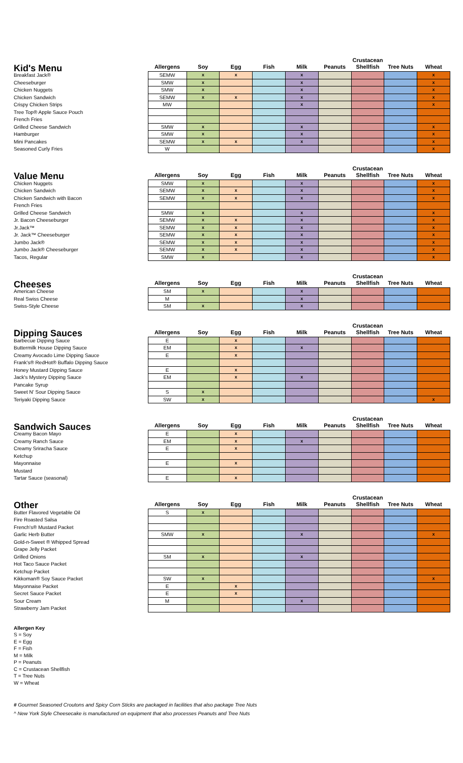| Kid's Menu | Allergens | Soy | Egg | Fish | Milk | Peanuts | Crustacean Shellfish | Tree Nuts | Wheat |
| --- | --- | --- | --- | --- | --- | --- | --- | --- | --- |
| Breakfast Jack® | SEMW | x | x | | x | | | | x |
| Cheeseburger | SMW | x | | | x | | | | x |
| Chicken Nuggets | SMW | x | | | x | | | | x |
| Chicken Sandwich | SEMW | x | x | | x | | | | x |
| Crispy Chicken Strips | MW | | | | x | | | | x |
| Tree Top® Apple Sauce Pouch | | | | | | | | | |
| French Fries | | | | | | | | | |
| Grilled Cheese Sandwich | SMW | x | | | x | | | | x |
| Hamburger | SMW | x | | | x | | | | x |
| Mini Pancakes | SEMW | x | x | | x | | | | x |
| Seasoned Curly Fries | W | | | | | | | | x |
| Value Menu | Allergens | Soy | Egg | Fish | Milk | Peanuts | Crustacean Shellfish | Tree Nuts | Wheat |
| --- | --- | --- | --- | --- | --- | --- | --- | --- | --- |
| Chicken Nuggets | SMW | x | | | x | | | | x |
| Chicken Sandwich | SEMW | x | x | | x | | | | x |
| Chicken Sandwich with Bacon | SEMW | x | x | | x | | | | x |
| French Fries | | | | | | | | | |
| Grilled Cheese Sandwich | SMW | x | | | x | | | | x |
| Jr. Bacon Cheeseburger | SEMW | x | x | | x | | | | x |
| Jr.Jack™ | SEMW | x | x | | x | | | | x |
| Jr. Jack™ Cheeseburger | SEMW | x | x | | x | | | | x |
| Jumbo Jack® | SEMW | x | x | | x | | | | x |
| Jumbo Jack® Cheeseburger | SEMW | x | x | | x | | | | x |
| Tacos, Regular | SMW | x | | | x | | | | x |
| Cheeses | Allergens | Soy | Egg | Fish | Milk | Peanuts | Crustacean Shellfish | Tree Nuts | Wheat |
| --- | --- | --- | --- | --- | --- | --- | --- | --- | --- |
| American Cheese | SM | x | | | x | | | | |
| Real Swiss Cheese | M | | | | x | | | | |
| Swiss-Style Cheese | SM | x | | | x | | | | |
| Dipping Sauces | Allergens | Soy | Egg | Fish | Milk | Peanuts | Crustacean Shellfish | Tree Nuts | Wheat |
| --- | --- | --- | --- | --- | --- | --- | --- | --- | --- |
| Barbecue Dipping Sauce | E | | x | | | | | | |
| Buttermilk House Dipping Sauce | EM | | x | | x | | | | |
| Creamy Avocado Lime Dipping Sauce | E | | x | | | | | | |
| Frank's® RedHot® Buffalo Dipping Sauce | | | | | | | | | |
| Honey Mustard Dipping Sauce | E | | x | | | | | | |
| Jack's Mystery Dipping Sauce | EM | | x | | x | | | | |
| Pancake Syrup | | | | | | | | | |
| Sweet N' Sour Dipping Sauce | S | x | | | | | | | |
| Teriyaki Dipping Sauce | SW | x | | | | | | | x |
| Sandwich Sauces | Allergens | Soy | Egg | Fish | Milk | Peanuts | Crustacean Shellfish | Tree Nuts | Wheat |
| --- | --- | --- | --- | --- | --- | --- | --- | --- | --- |
| Creamy Bacon Mayo | E | | x | | | | | | |
| Creamy Ranch Sauce | EM | | x | | x | | | | |
| Creamy Sriracha Sauce | E | | x | | | | | | |
| Ketchup | | | | | | | | | |
| Mayonnaise | E | | x | | | | | | |
| Mustard | | | | | | | | | |
| Tartar Sauce (seasonal) | E | | x | | | | | | |
| Other | Allergens | Soy | Egg | Fish | Milk | Peanuts | Crustacean Shellfish | Tree Nuts | Wheat |
| --- | --- | --- | --- | --- | --- | --- | --- | --- | --- |
| Butter Flavored Vegetable Oil | S | x | | | | | | | |
| Fire Roasted Salsa | | | | | | | | | |
| French's® Mustard Packet | | | | | | | | | |
| Garlic Herb Butter | SMW | x | | | x | | | | x |
| Gold-n-Sweet ® Whipped Spread | | | | | | | | | |
| Grape Jelly Packet | | | | | | | | | |
| Grilled Onions | SM | x | | | x | | | | |
| Hot Taco Sauce Packet | | | | | | | | | |
| Ketchup Packet | | | | | | | | | |
| Kikkoman® Soy Sauce Packet | SW | x | | | | | | | x |
| Mayonnaise Packet | E | | x | | | | | | |
| Secret Sauce Packet | E | | x | | | | | | |
| Sour Cream | M | | | | x | | | | |
| Strawberry Jam Packet | | | | | | | | | |
Allergen Key
S = Soy
E = Egg
F = Fish
M = Milk
P = Peanuts
C = Crustacean Shellfish
T = Tree Nuts
W = Wheat
# Gourmet Seasoned Croutons and Spicy Corn Sticks are packaged in facilities that also package Tree Nuts
^ New York Style Cheesecake is manufactured on equipment that also processes Peanuts and Tree Nuts